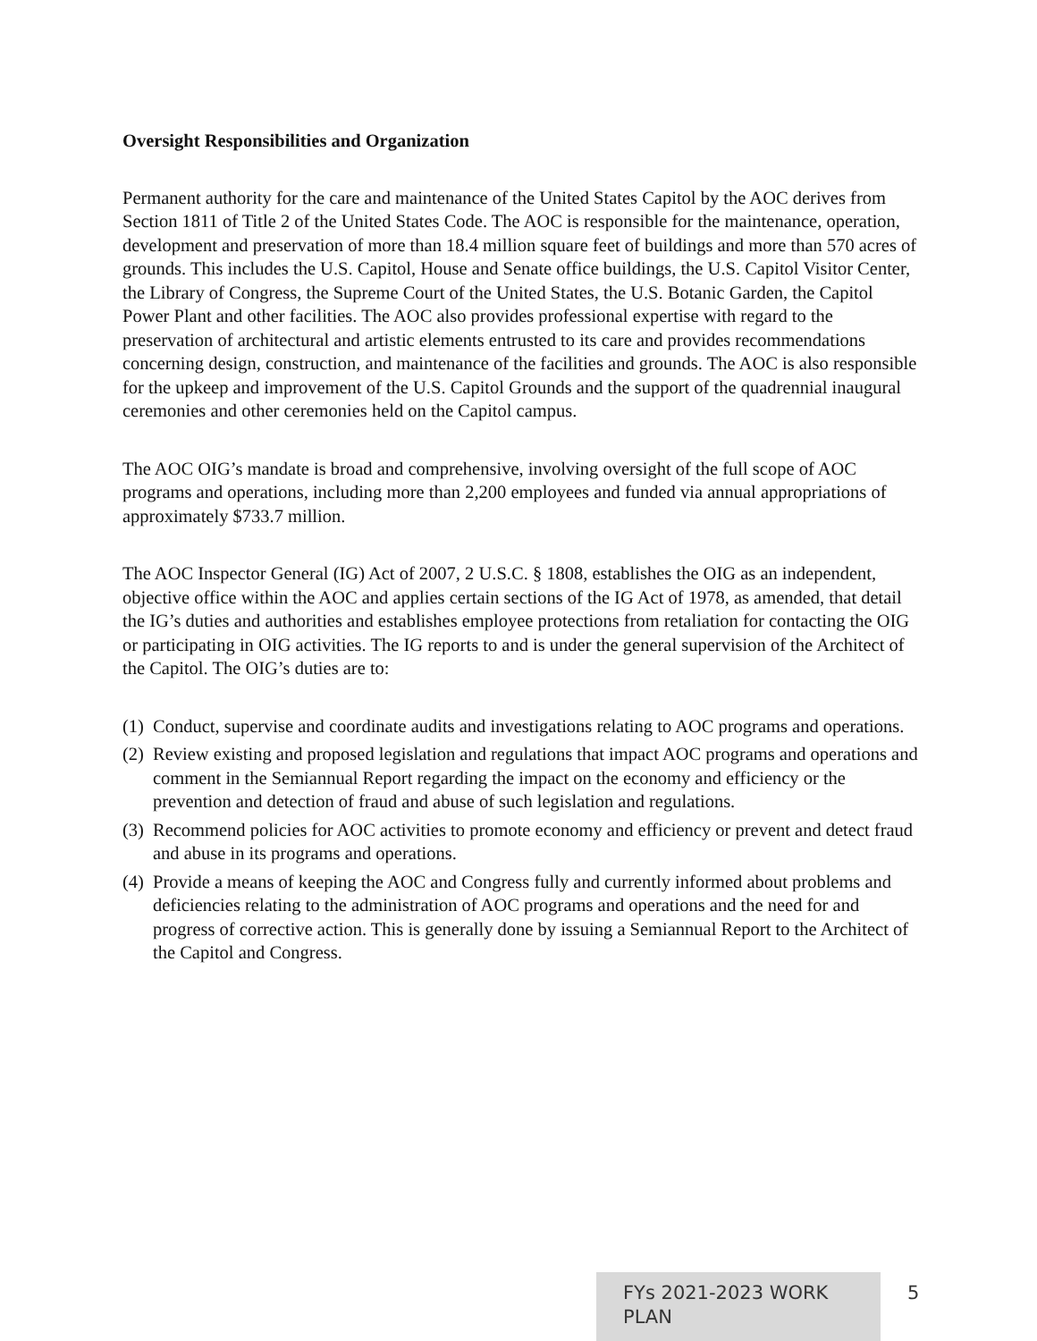Oversight Responsibilities and Organization
Permanent authority for the care and maintenance of the United States Capitol by the AOC derives from Section 1811 of Title 2 of the United States Code. The AOC is responsible for the maintenance, operation, development and preservation of more than 18.4 million square feet of buildings and more than 570 acres of grounds. This includes the U.S. Capitol, House and Senate office buildings, the U.S. Capitol Visitor Center, the Library of Congress, the Supreme Court of the United States, the U.S. Botanic Garden, the Capitol Power Plant and other facilities. The AOC also provides professional expertise with regard to the preservation of architectural and artistic elements entrusted to its care and provides recommendations concerning design, construction, and maintenance of the facilities and grounds. The AOC is also responsible for the upkeep and improvement of the U.S. Capitol Grounds and the support of the quadrennial inaugural ceremonies and other ceremonies held on the Capitol campus.
The AOC OIG’s mandate is broad and comprehensive, involving oversight of the full scope of AOC programs and operations, including more than 2,200 employees and funded via annual appropriations of approximately $733.7 million.
The AOC Inspector General (IG) Act of 2007, 2 U.S.C. § 1808, establishes the OIG as an independent, objective office within the AOC and applies certain sections of the IG Act of 1978, as amended, that detail the IG’s duties and authorities and establishes employee protections from retaliation for contacting the OIG or participating in OIG activities. The IG reports to and is under the general supervision of the Architect of the Capitol. The OIG’s duties are to:
(1)
Conduct, supervise and coordinate audits and investigations relating to AOC programs and operations.
(2)
Review existing and proposed legislation and regulations that impact AOC programs and operations and comment in the Semiannual Report regarding the impact on the economy and efficiency or the prevention and detection of fraud and abuse of such legislation and regulations.
(3)
Recommend policies for AOC activities to promote economy and efficiency or prevent and detect fraud and abuse in its programs and operations.
(4)
Provide a means of keeping the AOC and Congress fully and currently informed about problems and deficiencies relating to the administration of AOC programs and operations and the need for and progress of corrective action. This is generally done by issuing a Semiannual Report to the Architect of the Capitol and Congress.
FYs 2021-2023 WORK PLAN 5